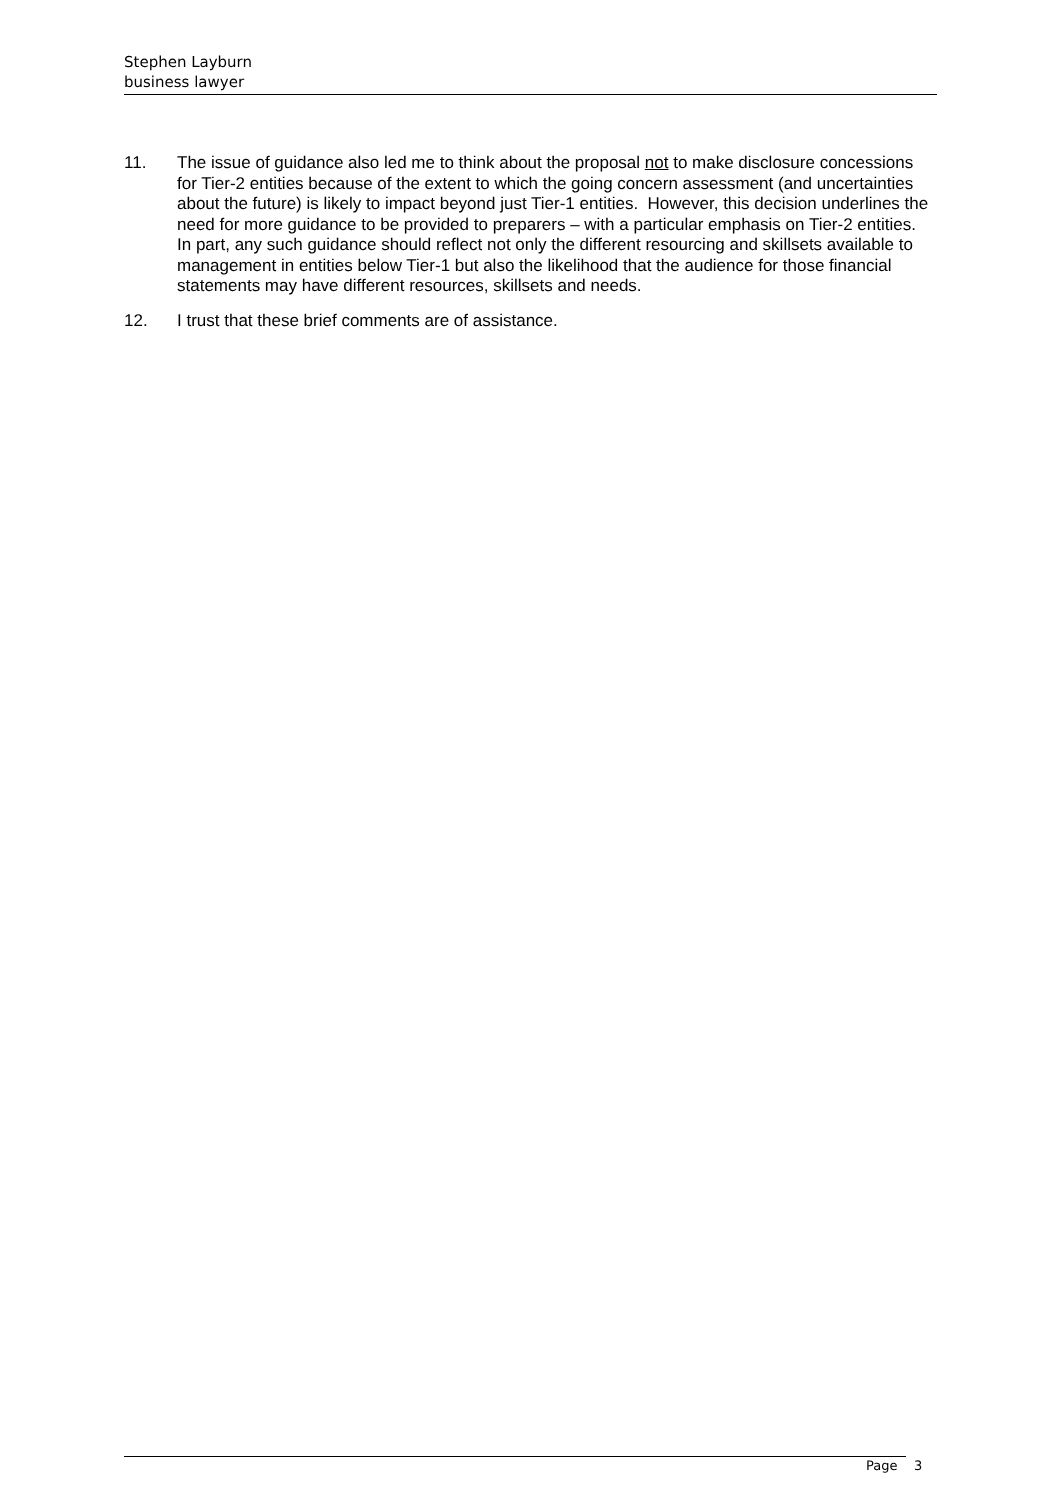Stephen Layburn
business lawyer
11. The issue of guidance also led me to think about the proposal not to make disclosure concessions for Tier-2 entities because of the extent to which the going concern assessment (and uncertainties about the future) is likely to impact beyond just Tier-1 entities. However, this decision underlines the need for more guidance to be provided to preparers – with a particular emphasis on Tier-2 entities. In part, any such guidance should reflect not only the different resourcing and skillsets available to management in entities below Tier-1 but also the likelihood that the audience for those financial statements may have different resources, skillsets and needs.
12. I trust that these brief comments are of assistance.
Page 3